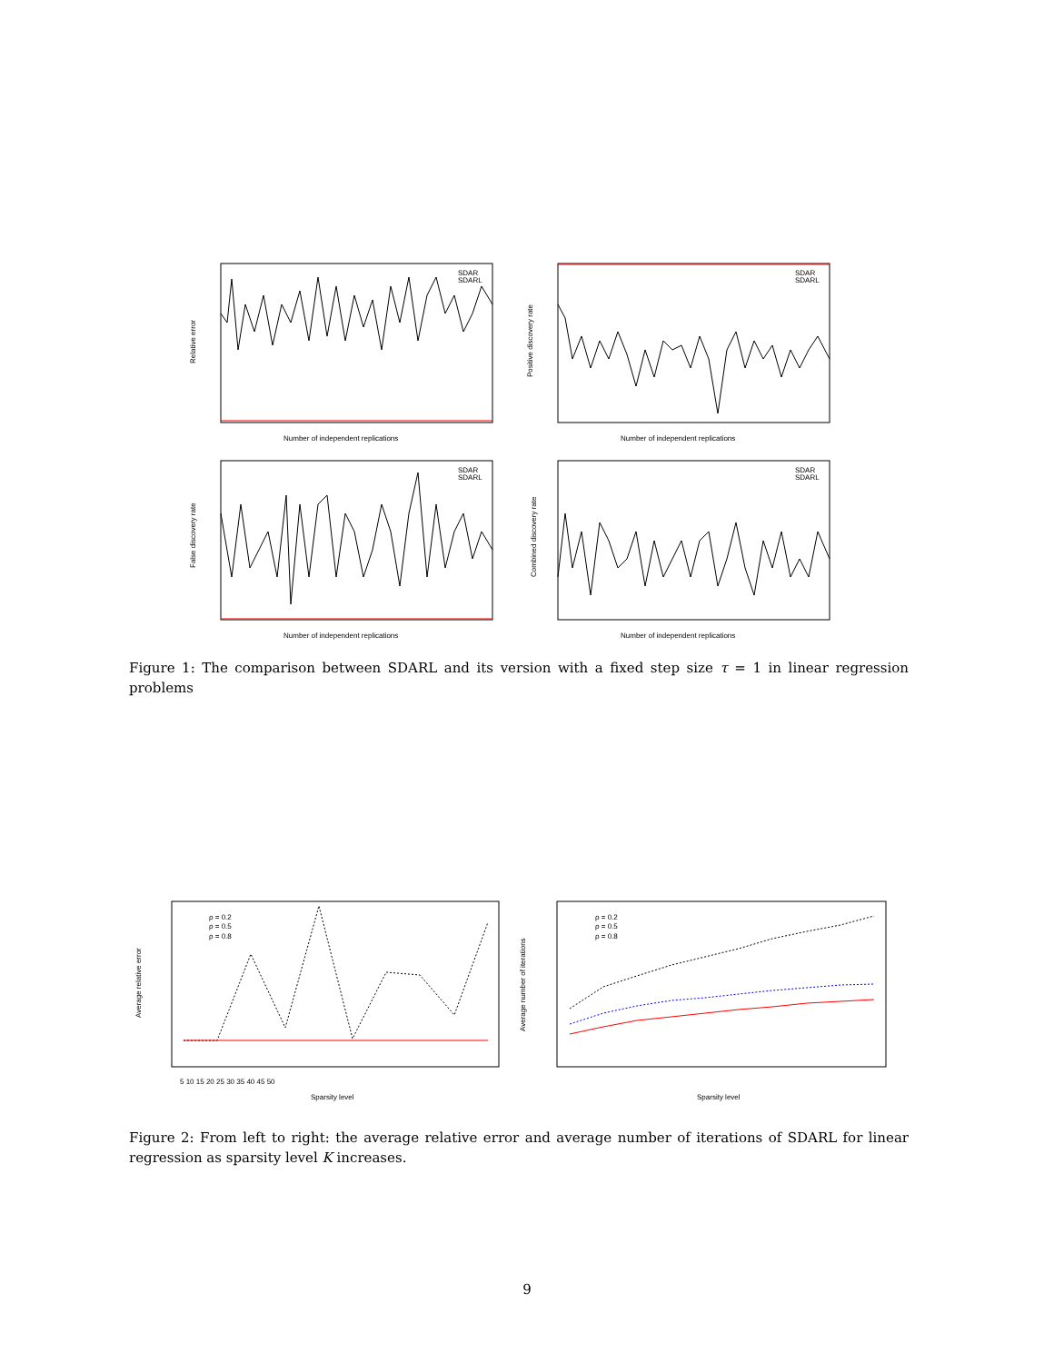SDAR
SDARL
SDAR
SDARL
SDAR
SDARL
SDAR
SDARL
Number of independent replications
Number of independent replications
Number of independent replications
Number of independent replications
Relative error
Positive discovery rate
False discovery rate
Combined discovery rate
Figure 1: The comparison between SDARL and its version with a fixed step size τ = 1 in linear regression problems
ρ = 0.2
ρ = 0.5
ρ = 0.8
ρ = 0.2
ρ = 0.5
ρ = 0.8
5 10 15 20 25 30 35 40 45 50
Sparsity level
Sparsity level
Average relative error
Average number of iterations
Figure 2: From left to right: the average relative error and average number of iterations of SDARL for linear regression as sparsity level K increases.
9